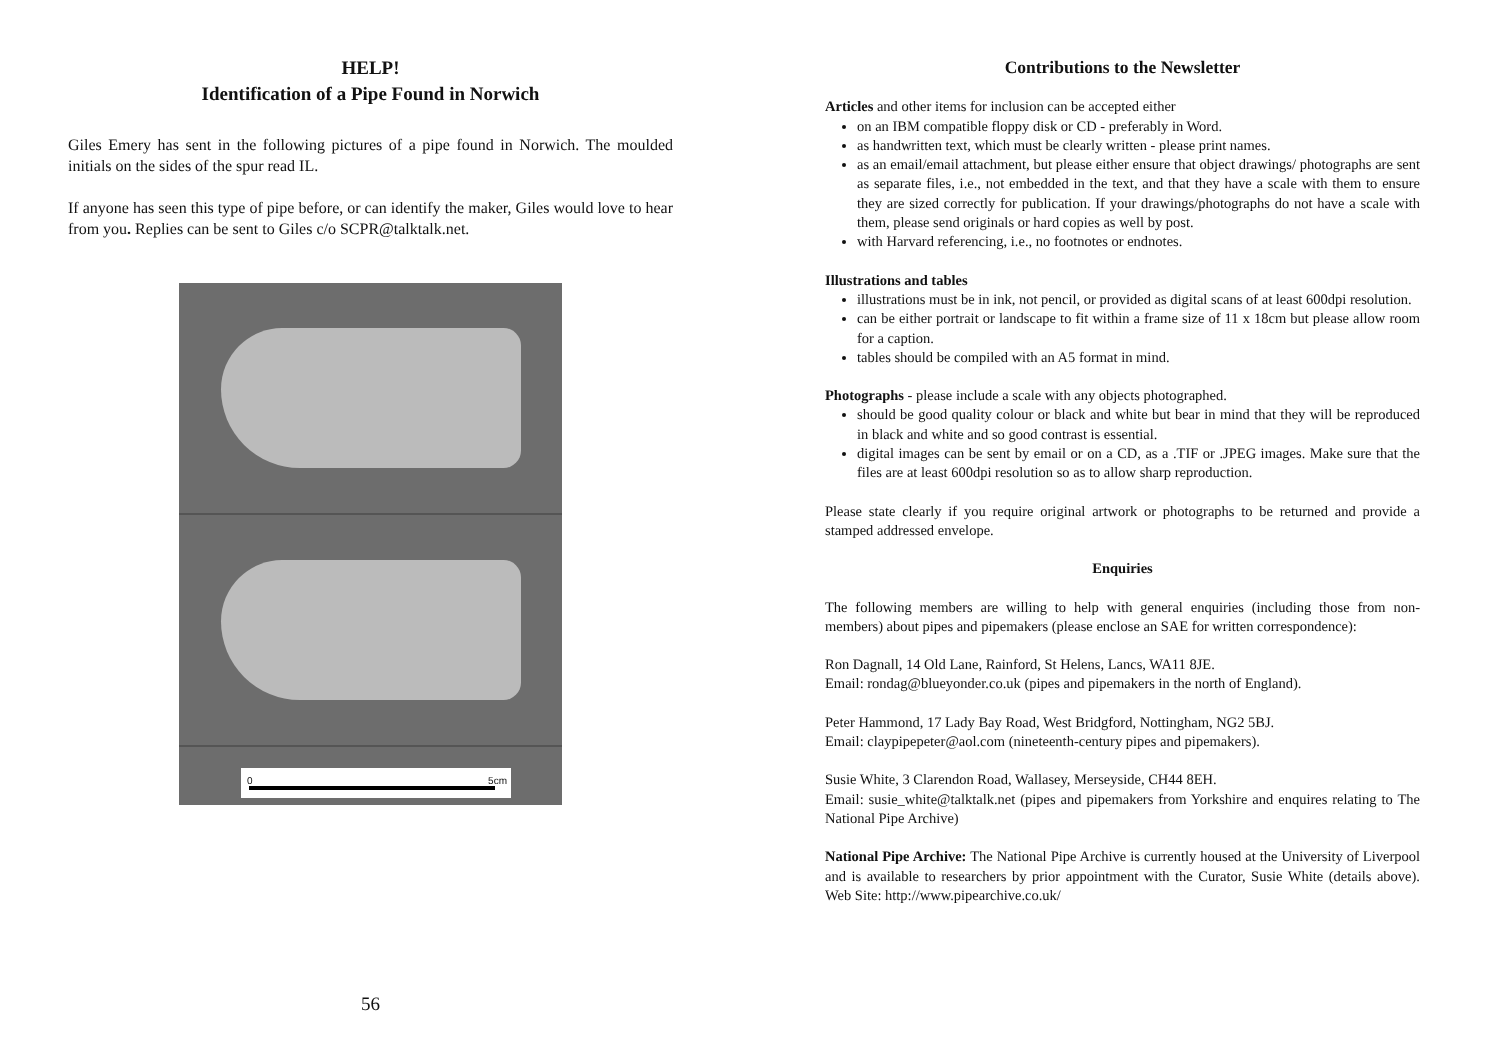HELP!
Identification of a Pipe Found in Norwich
Giles Emery has sent in the following pictures of a pipe found in Norwich. The moulded initials on the sides of the spur read IL.
If anyone has seen this type of pipe before, or can identify the maker, Giles would love to hear from you. Replies can be sent to Giles c/o SCPR@talktalk.net.
0 5cm
56
Contributions to the Newsletter
Articles and other items for inclusion can be accepted either
on an IBM compatible floppy disk or CD - preferably in Word.
as handwritten text, which must be clearly written - please print names.
as an email/email attachment, but please either ensure that object drawings/ photographs are sent as separate files, i.e., not embedded in the text, and that they have a scale with them to ensure they are sized correctly for publication. If your drawings/photographs do not have a scale with them, please send originals or hard copies as well by post.
with Harvard referencing, i.e., no footnotes or endnotes.
Illustrations and tables
illustrations must be in ink, not pencil, or provided as digital scans of at least 600dpi resolution.
can be either portrait or landscape to fit within a frame size of 11 x 18cm but please allow room for a caption.
tables should be compiled with an A5 format in mind.
Photographs - please include a scale with any objects photographed.
should be good quality colour or black and white but bear in mind that they will be reproduced in black and white and so good contrast is essential.
digital images can be sent by email or on a CD, as a .TIF or .JPEG images. Make sure that the files are at least 600dpi resolution so as to allow sharp reproduction.
Please state clearly if you require original artwork or photographs to be returned and provide a stamped addressed envelope.
Enquiries
The following members are willing to help with general enquiries (including those from non-members) about pipes and pipemakers (please enclose an SAE for written correspondence):
Ron Dagnall, 14 Old Lane, Rainford, St Helens, Lancs, WA11 8JE.
Email: rondag@blueyonder.co.uk (pipes and pipemakers in the north of England).
Peter Hammond, 17 Lady Bay Road, West Bridgford, Nottingham, NG2 5BJ.
Email: claypipepeter@aol.com (nineteenth-century pipes and pipemakers).
Susie White, 3 Clarendon Road, Wallasey, Merseyside, CH44 8EH.
Email: susie_white@talktalk.net (pipes and pipemakers from Yorkshire and enquires relating to The National Pipe Archive)
National Pipe Archive: The National Pipe Archive is currently housed at the University of Liverpool and is available to researchers by prior appointment with the Curator, Susie White (details above). Web Site: http://www.pipearchive.co.uk/